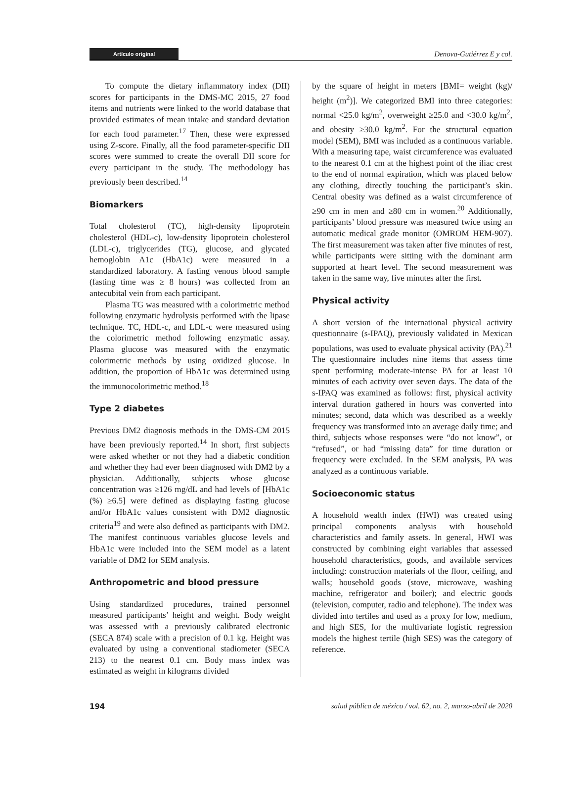Artículo original Denova-Gutiérrez E y col.
To compute the dietary inflammatory index (DII) scores for participants in the DMS-MC 2015, 27 food items and nutrients were linked to the world database that provided estimates of mean intake and standard deviation for each food parameter.<sup>17</sup> Then, these were expressed using Z-score. Finally, all the food parameter-specific DII scores were summed to create the overall DII score for every participant in the study. The methodology has previously been described.<sup>14</sup>
Biomarkers
Total cholesterol (TC), high-density lipoprotein cholesterol (HDL-c), low-density lipoprotein cholesterol (LDL-c), triglycerides (TG), glucose, and glycated hemoglobin A1c (HbA1c) were measured in a standardized laboratory. A fasting venous blood sample (fasting time was ≥ 8 hours) was collected from an antecubital vein from each participant.
Plasma TG was measured with a colorimetric method following enzymatic hydrolysis performed with the lipase technique. TC, HDL-c, and LDL-c were measured using the colorimetric method following enzymatic assay. Plasma glucose was measured with the enzymatic colorimetric methods by using oxidized glucose. In addition, the proportion of HbA1c was determined using the immunocolorimetric method.<sup>18</sup>
Type 2 diabetes
Previous DM2 diagnosis methods in the DMS-CM 2015 have been previously reported.<sup>14</sup> In short, first subjects were asked whether or not they had a diabetic condition and whether they had ever been diagnosed with DM2 by a physician. Additionally, subjects whose glucose concentration was ≥126 mg/dL and had levels of [HbA1c (%) ≥6.5] were defined as displaying fasting glucose and/or HbA1c values consistent with DM2 diagnostic criteria<sup>19</sup> and were also defined as participants with DM2. The manifest continuous variables glucose levels and HbA1c were included into the SEM model as a latent variable of DM2 for SEM analysis.
Anthropometric and blood pressure
Using standardized procedures, trained personnel measured participants’ height and weight. Body weight was assessed with a previously calibrated electronic (SECA 874) scale with a precision of 0.1 kg. Height was evaluated by using a conventional stadiometer (SECA 213) to the nearest 0.1 cm. Body mass index was estimated as weight in kilograms divided
by the square of height in meters [BMI= weight (kg)/ height (m<sup>2</sup>)]. We categorized BMI into three categories: normal <25.0 kg/m<sup>2</sup>, overweight ≥25.0 and <30.0 kg/m<sup>2</sup>, and obesity ≥30.0 kg/m<sup>2</sup>. For the structural equation model (SEM), BMI was included as a continuous variable. With a measuring tape, waist circumference was evaluated to the nearest 0.1 cm at the highest point of the iliac crest to the end of normal expiration, which was placed below any clothing, directly touching the participant’s skin. Central obesity was defined as a waist circumference of ≥90 cm in men and ≥80 cm in women.<sup>20</sup> Additionally, participants’ blood pressure was measured twice using an automatic medical grade monitor (OMROM HEM-907). The first measurement was taken after five minutes of rest, while participants were sitting with the dominant arm supported at heart level. The second measurement was taken in the same way, five minutes after the first.
Physical activity
A short version of the international physical activity questionnaire (s-IPAQ), previously validated in Mexican populations, was used to evaluate physical activity (PA).<sup>21</sup> The questionnaire includes nine items that assess time spent performing moderate-intense PA for at least 10 minutes of each activity over seven days. The data of the s-IPAQ was examined as follows: first, physical activity interval duration gathered in hours was converted into minutes; second, data which was described as a weekly frequency was transformed into an average daily time; and third, subjects whose responses were “do not know”, or “refused”, or had “missing data” for time duration or frequency were excluded. In the SEM analysis, PA was analyzed as a continuous variable.
Socioeconomic status
A household wealth index (HWI) was created using principal components analysis with household characteristics and family assets. In general, HWI was constructed by combining eight variables that assessed household characteristics, goods, and available services including: construction materials of the floor, ceiling, and walls; household goods (stove, microwave, washing machine, refrigerator and boiler); and electric goods (television, computer, radio and telephone). The index was divided into tertiles and used as a proxy for low, medium, and high SES, for the multivariate logistic regression models the highest tertile (high SES) was the category of reference.
194 salud pública de méxico / vol. 62, no. 2, marzo-abril de 2020